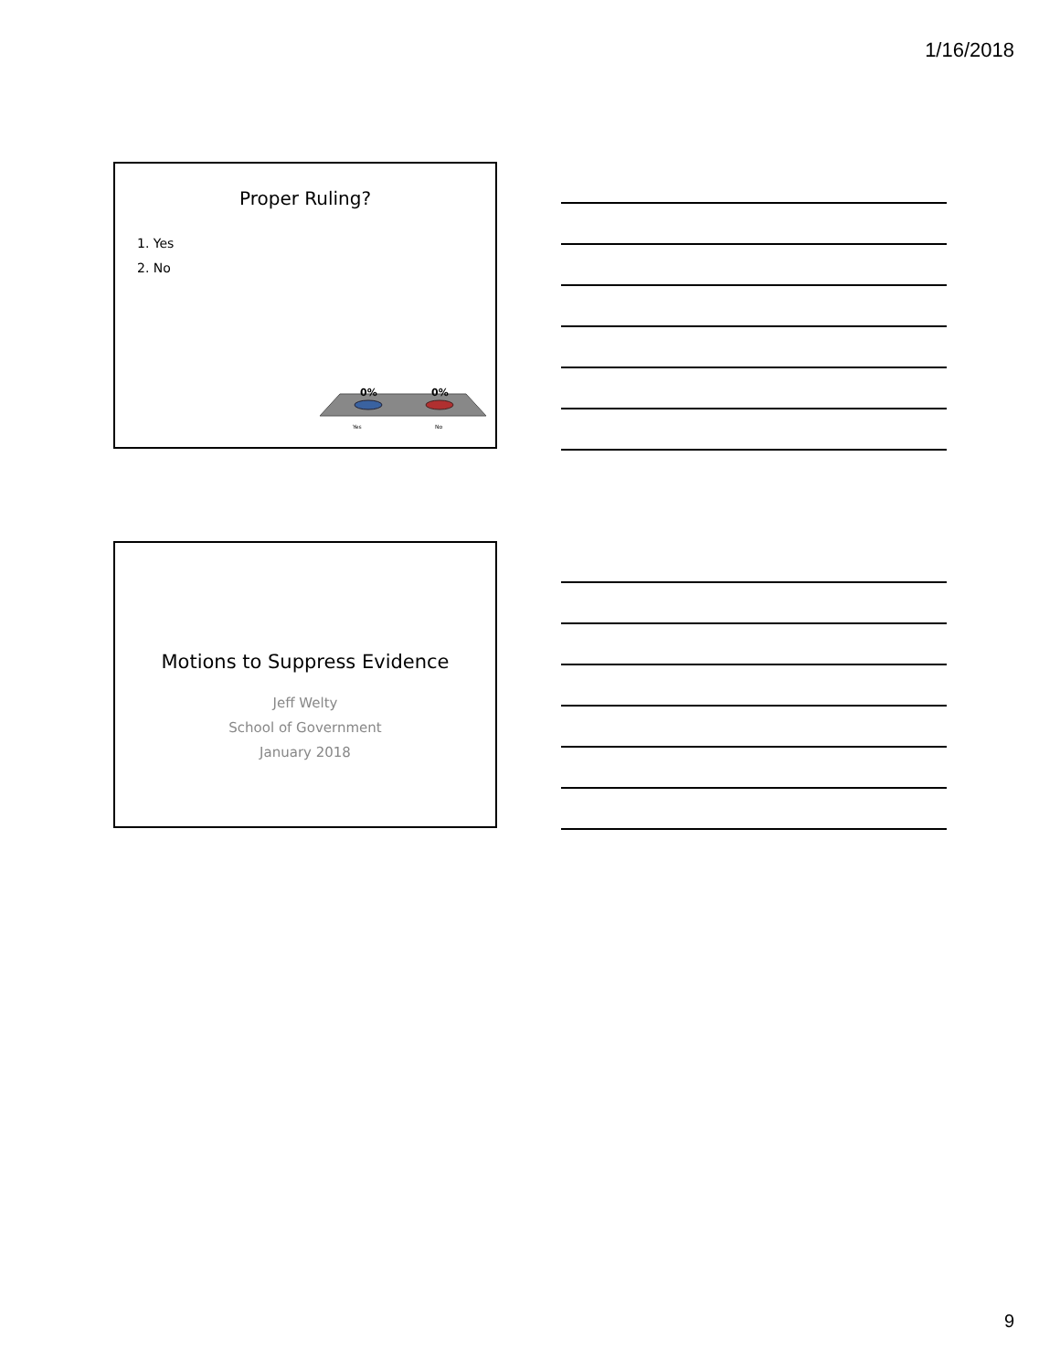1/16/2018
Proper Ruling?
1. Yes
2. No
0%
0%
Yes
No
Motions to Suppress Evidence
Jeff Welty
School of Government
January 2018
9